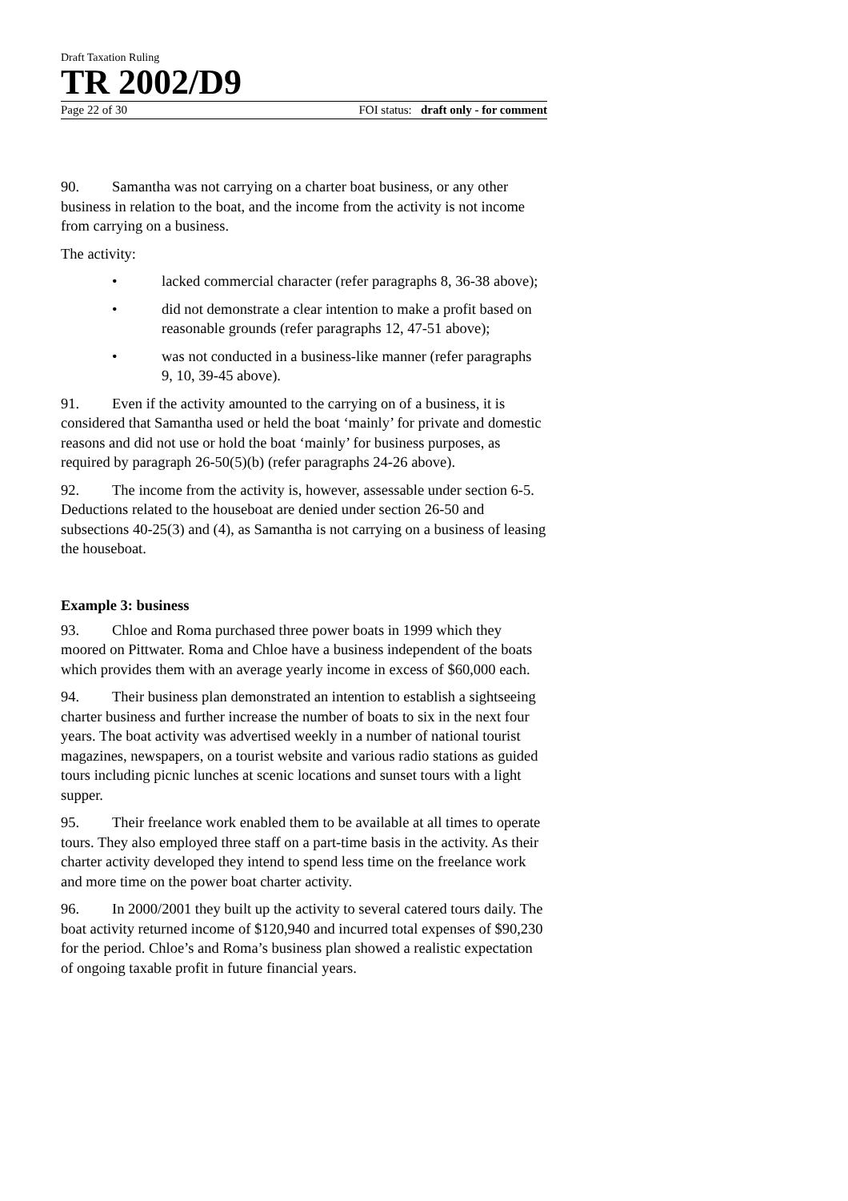Draft Taxation Ruling
TR 2002/D9
Page 22 of 30 FOI status: draft only - for comment
90. Samantha was not carrying on a charter boat business, or any other business in relation to the boat, and the income from the activity is not income from carrying on a business.
The activity:
• lacked commercial character (refer paragraphs 8, 36-38 above);
• did not demonstrate a clear intention to make a profit based on reasonable grounds (refer paragraphs 12, 47-51 above);
• was not conducted in a business-like manner (refer paragraphs 9, 10, 39-45 above).
91. Even if the activity amounted to the carrying on of a business, it is considered that Samantha used or held the boat ‘mainly’ for private and domestic reasons and did not use or hold the boat ‘mainly’ for business purposes, as required by paragraph 26-50(5)(b) (refer paragraphs 24-26 above).
92. The income from the activity is, however, assessable under section 6-5. Deductions related to the houseboat are denied under section 26-50 and subsections 40-25(3) and (4), as Samantha is not carrying on a business of leasing the houseboat.
Example 3: business
93. Chloe and Roma purchased three power boats in 1999 which they moored on Pittwater. Roma and Chloe have a business independent of the boats which provides them with an average yearly income in excess of $60,000 each.
94. Their business plan demonstrated an intention to establish a sightseeing charter business and further increase the number of boats to six in the next four years. The boat activity was advertised weekly in a number of national tourist magazines, newspapers, on a tourist website and various radio stations as guided tours including picnic lunches at scenic locations and sunset tours with a light supper.
95. Their freelance work enabled them to be available at all times to operate tours. They also employed three staff on a part-time basis in the activity. As their charter activity developed they intend to spend less time on the freelance work and more time on the power boat charter activity.
96. In 2000/2001 they built up the activity to several catered tours daily. The boat activity returned income of $120,940 and incurred total expenses of $90,230 for the period. Chloe’s and Roma’s business plan showed a realistic expectation of ongoing taxable profit in future financial years.